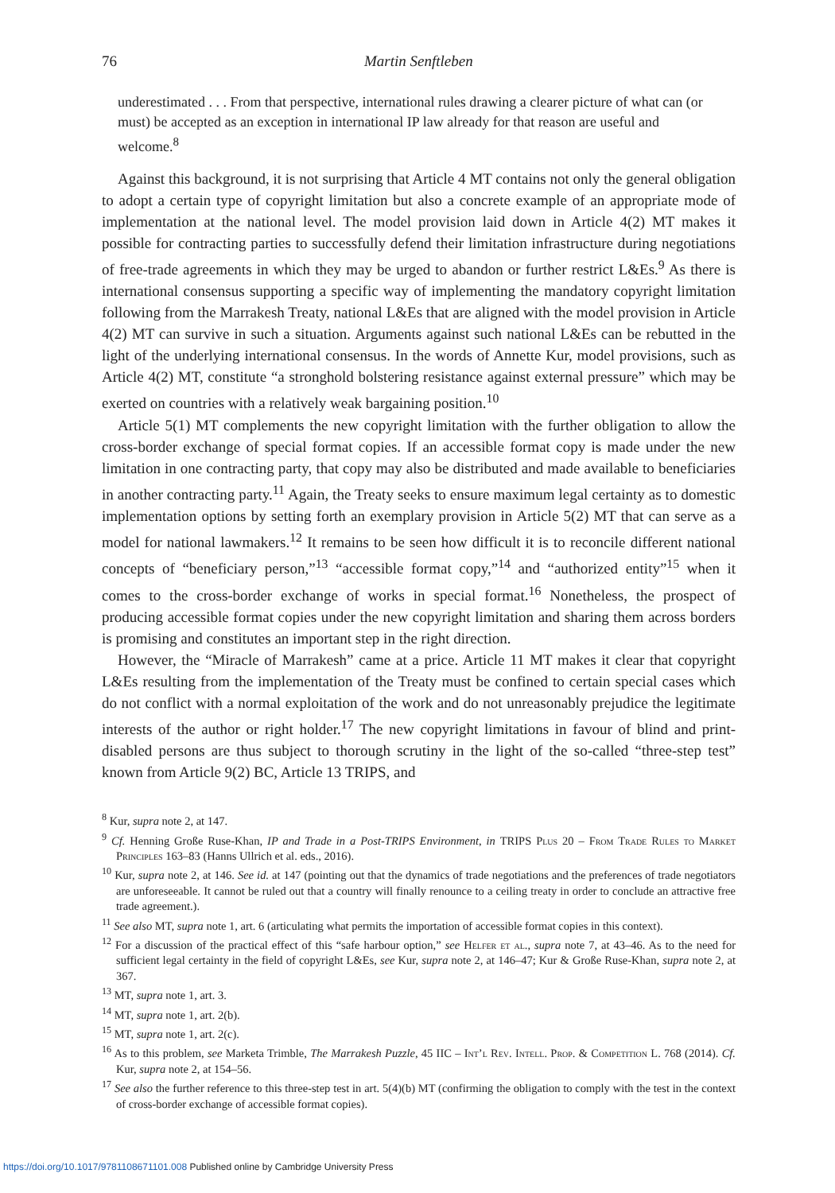76 Martin Senftleben
underestimated . . . From that perspective, international rules drawing a clearer picture of what can (or must) be accepted as an exception in international IP law already for that reason are useful and welcome.<sup>8</sup>
Against this background, it is not surprising that Article 4 MT contains not only the general obligation to adopt a certain type of copyright limitation but also a concrete example of an appropriate mode of implementation at the national level. The model provision laid down in Article 4(2) MT makes it possible for contracting parties to successfully defend their limitation infrastructure during negotiations of free-trade agreements in which they may be urged to abandon or further restrict L&Es.<sup>9</sup> As there is international consensus supporting a specific way of implementing the mandatory copyright limitation following from the Marrakesh Treaty, national L&Es that are aligned with the model provision in Article 4(2) MT can survive in such a situation. Arguments against such national L&Es can be rebutted in the light of the underlying international consensus. In the words of Annette Kur, model provisions, such as Article 4(2) MT, constitute “a stronghold bolstering resistance against external pressure” which may be exerted on countries with a relatively weak bargaining position.<sup>10</sup>
Article 5(1) MT complements the new copyright limitation with the further obligation to allow the cross-border exchange of special format copies. If an accessible format copy is made under the new limitation in one contracting party, that copy may also be distributed and made available to beneficiaries in another contracting party.<sup>11</sup> Again, the Treaty seeks to ensure maximum legal certainty as to domestic implementation options by setting forth an exemplary provision in Article 5(2) MT that can serve as a model for national lawmakers.<sup>12</sup> It remains to be seen how difficult it is to reconcile different national concepts of “beneficiary person,”<sup>13</sup> “accessible format copy,”<sup>14</sup> and “authorized entity”<sup>15</sup> when it comes to the cross-border exchange of works in special format.<sup>16</sup> Nonetheless, the prospect of producing accessible format copies under the new copyright limitation and sharing them across borders is promising and constitutes an important step in the right direction.
However, the “Miracle of Marrakesh” came at a price. Article 11 MT makes it clear that copyright L&Es resulting from the implementation of the Treaty must be confined to certain special cases which do not conflict with a normal exploitation of the work and do not unreasonably prejudice the legitimate interests of the author or right holder.<sup>17</sup> The new copyright limitations in favour of blind and print-disabled persons are thus subject to thorough scrutiny in the light of the so-called “three-step test” known from Article 9(2) BC, Article 13 TRIPS, and
<sup>8</sup> Kur, supra note 2, at 147.
<sup>9</sup> Cf. Henning Große Ruse-Khan, IP and Trade in a Post-TRIPS Environment, in TRIPS Plus 20 – From Trade Rules to Market Principles 163–83 (Hanns Ullrich et al. eds., 2016).
<sup>10</sup> Kur, supra note 2, at 146. See id. at 147 (pointing out that the dynamics of trade negotiations and the preferences of trade negotiators are unforeseeable. It cannot be ruled out that a country will finally renounce to a ceiling treaty in order to conclude an attractive free trade agreement.).
<sup>11</sup> See also MT, supra note 1, art. 6 (articulating what permits the importation of accessible format copies in this context).
<sup>12</sup> For a discussion of the practical effect of this “safe harbour option,” see Helfer et al., supra note 7, at 43–46. As to the need for sufficient legal certainty in the field of copyright L&Es, see Kur, supra note 2, at 146–47; Kur & Große Ruse-Khan, supra note 2, at 367.
<sup>13</sup> MT, supra note 1, art. 3.
<sup>14</sup> MT, supra note 1, art. 2(b).
<sup>15</sup> MT, supra note 1, art. 2(c).
<sup>16</sup> As to this problem, see Marketa Trimble, The Marrakesh Puzzle, 45 IIC – Int’l Rev. Intell. Prop. & Competition L. 768 (2014). Cf. Kur, supra note 2, at 154–56.
<sup>17</sup> See also the further reference to this three-step test in art. 5(4)(b) MT (confirming the obligation to comply with the test in the context of cross-border exchange of accessible format copies).
https://doi.org/10.1017/9781108671101.008 Published online by Cambridge University Press